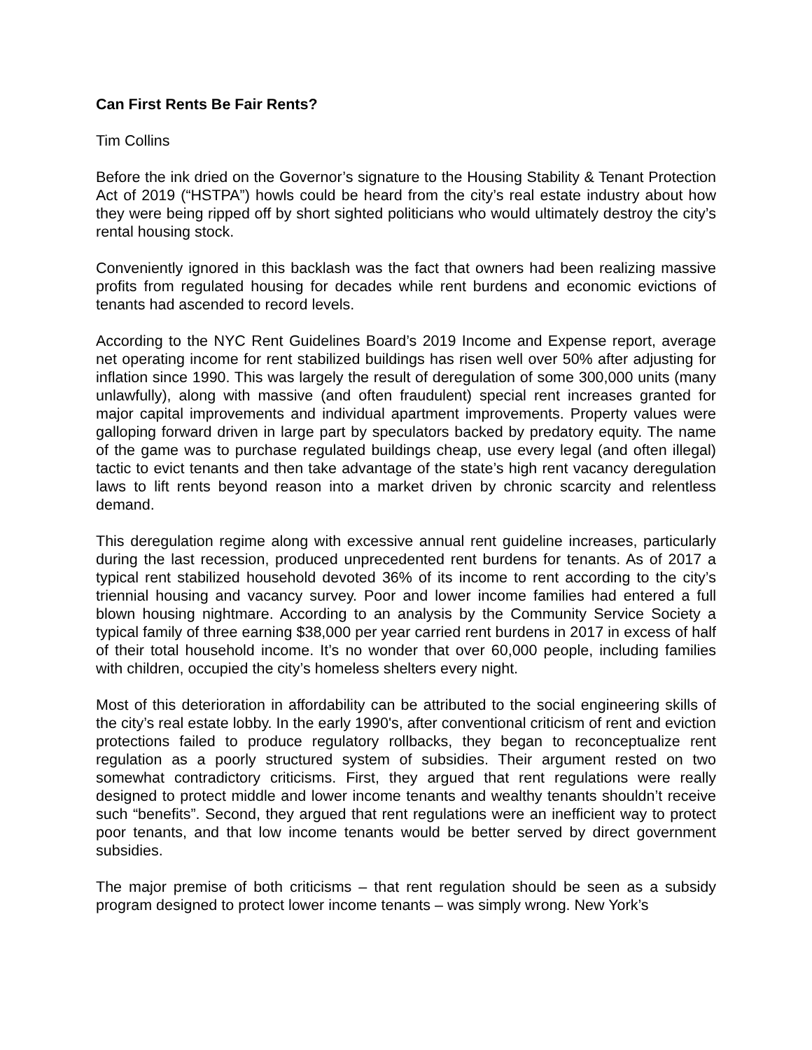Can First Rents Be Fair Rents?
Tim Collins
Before the ink dried on the Governor’s signature to the Housing Stability & Tenant Protection Act of 2019 (“HSTPA”) howls could be heard from the city’s real estate industry about how they were being ripped off by short sighted politicians who would ultimately destroy the city’s rental housing stock.
Conveniently ignored in this backlash was the fact that owners had been realizing massive profits from regulated housing for decades while rent burdens and economic evictions of tenants had ascended to record levels.
According to the NYC Rent Guidelines Board’s 2019 Income and Expense report, average net operating income for rent stabilized buildings has risen well over 50% after adjusting for inflation since 1990. This was largely the result of deregulation of some 300,000 units (many unlawfully), along with massive (and often fraudulent) special rent increases granted for major capital improvements and individual apartment improvements. Property values were galloping forward driven in large part by speculators backed by predatory equity. The name of the game was to purchase regulated buildings cheap, use every legal (and often illegal) tactic to evict tenants and then take advantage of the state’s high rent vacancy deregulation laws to lift rents beyond reason into a market driven by chronic scarcity and relentless demand.
This deregulation regime along with excessive annual rent guideline increases, particularly during the last recession, produced unprecedented rent burdens for tenants. As of 2017 a typical rent stabilized household devoted 36% of its income to rent according to the city’s triennial housing and vacancy survey. Poor and lower income families had entered a full blown housing nightmare. According to an analysis by the Community Service Society a typical family of three earning $38,000 per year carried rent burdens in 2017 in excess of half of their total household income. It’s no wonder that over 60,000 people, including families with children, occupied the city’s homeless shelters every night.
Most of this deterioration in affordability can be attributed to the social engineering skills of the city’s real estate lobby. In the early 1990's, after conventional criticism of rent and eviction protections failed to produce regulatory rollbacks, they began to reconceptualize rent regulation as a poorly structured system of subsidies. Their argument rested on two somewhat contradictory criticisms. First, they argued that rent regulations were really designed to protect middle and lower income tenants and wealthy tenants shouldn’t receive such “benefits”. Second, they argued that rent regulations were an inefficient way to protect poor tenants, and that low income tenants would be better served by direct government subsidies.
The major premise of both criticisms – that rent regulation should be seen as a subsidy program designed to protect lower income tenants – was simply wrong. New York’s